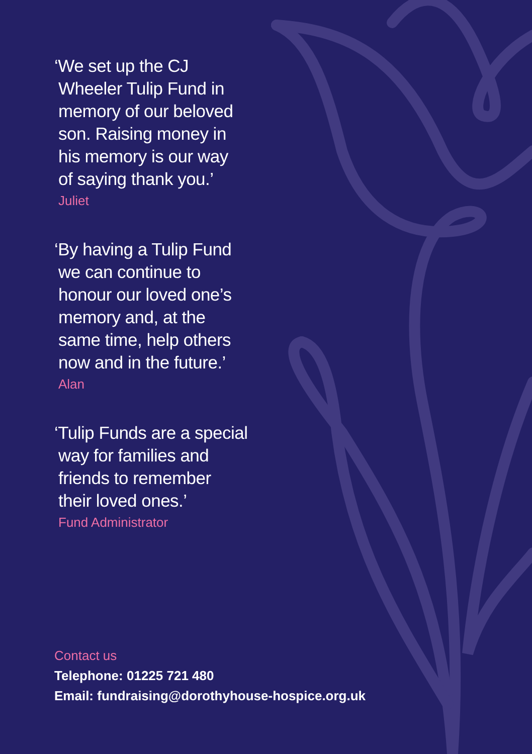‘We set up the CJ
Wheeler Tulip Fund in
memory of our beloved
son. Raising money in
his memory is our way
of saying thank you.’
Juliet
‘By having a Tulip Fund
we can continue to
honour our loved one’s
memory and, at the
same time, help others
now and in the future.’
Alan
‘Tulip Funds are a special
way for families and
friends to remember
their loved ones.’
Fund Administrator
Contact us
Telephone: 01225 721 480
Email: fundraising@dorothyhouse-hospice.org.uk